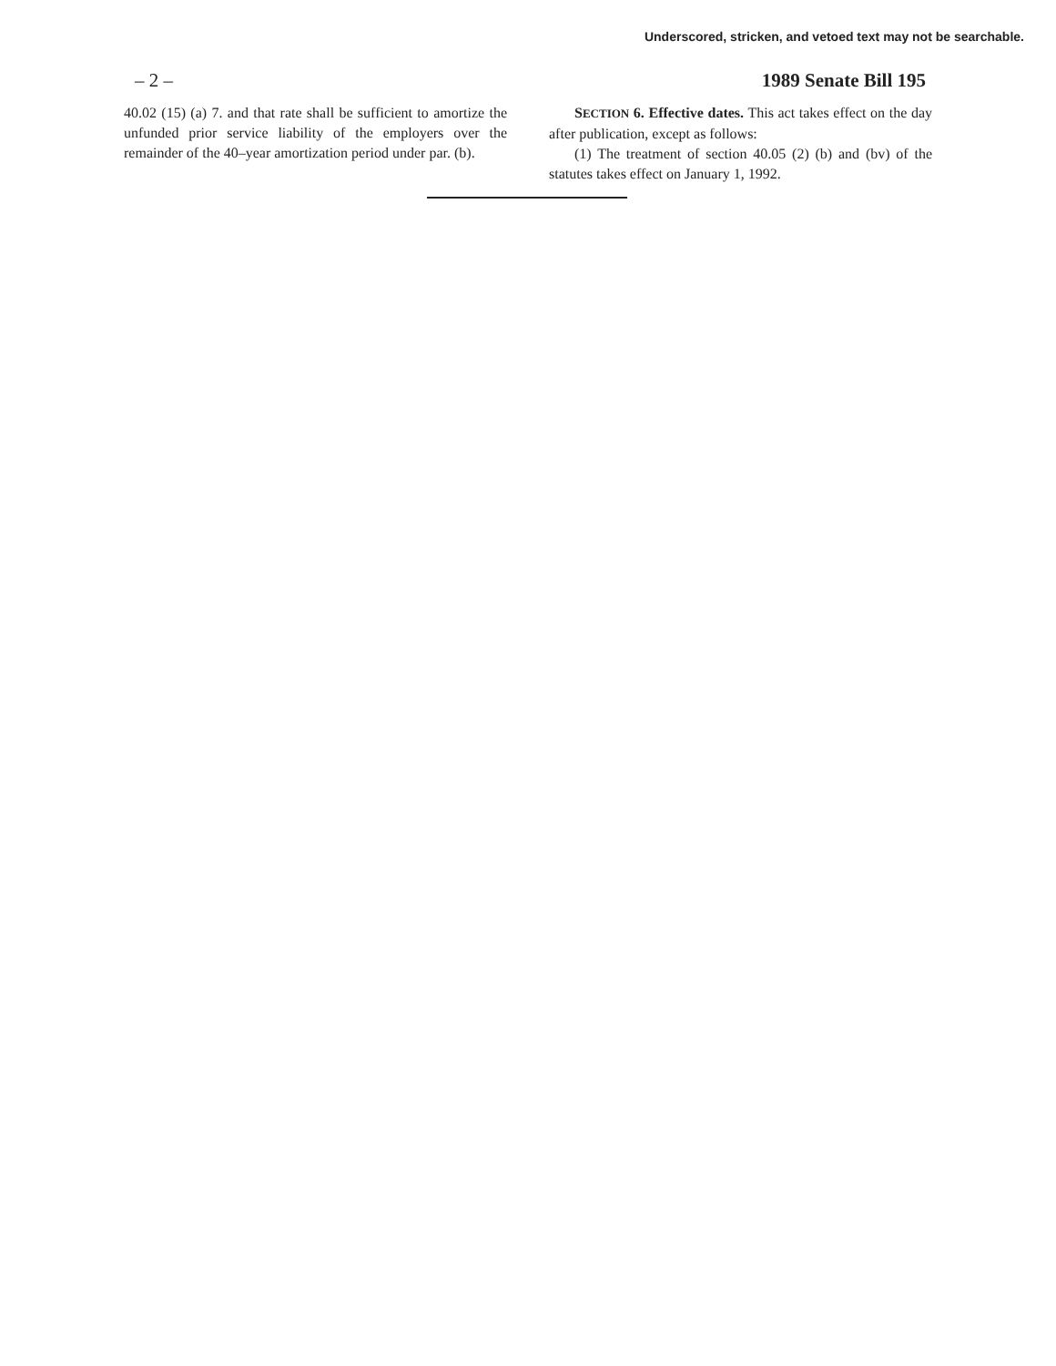Underscored, stricken, and vetoed text may not be searchable.
– 2 – 1989 Senate Bill 195
40.02 (15) (a) 7. and that rate shall be sufficient to amortize the unfunded prior service liability of the employers over the remainder of the 40–year amortization period under par. (b).
SECTION 6. Effective dates. This act takes effect on the day after publication, except as follows:
(1) The treatment of section 40.05 (2) (b) and (bv) of the statutes takes effect on January 1, 1992.